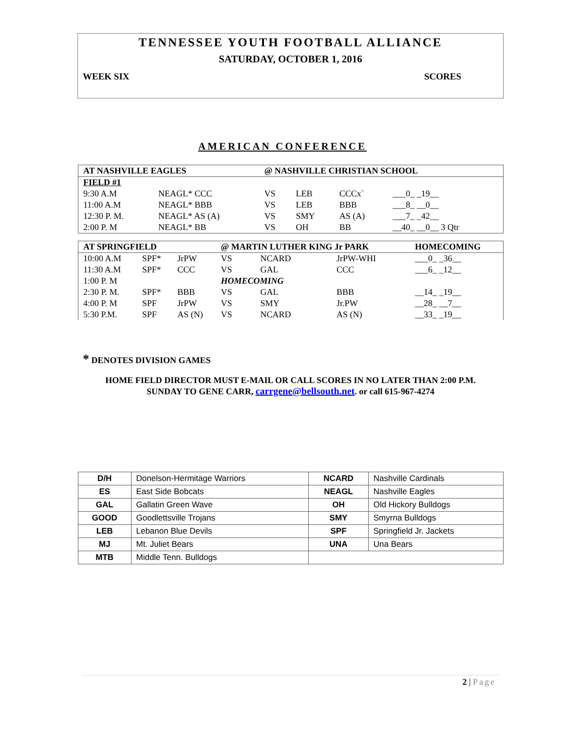TENNESSEE YOUTH FOOTBALL ALLIANCE
SATURDAY, OCTOBER 1, 2016
WEEK SIX SCORES
AMERICAN CONFERENCE
| AT NASHVILLE EAGLES | | @ NASHVILLE CHRISTIAN SCHOOL | | | |
| FIELD #1 | | | | | |
| 9:30 A.M | NEAGL* CCC | VS | LEB | CCCx` | ___0_ _19__ |
| 11:00 A.M | NEAGL* BBB | VS | LEB | BBB | ___8_ __0__ |
| 12:30 P. M. | NEAGL* AS (A) | VS | SMY | AS (A) | ___7_ _42__ |
| 2:00 P. M | NEAGL* BB | VS | OH | BB | __40_ __0__ 3 Qtr |
| AT SPRINGFIELD | | | @ MARTIN LUTHER KING Jr PARK | | | HOMECOMING |
| 10:00 A.M | SPF* | JrPW | VS | NCARD | JrPW-WHI | ___0_ _36__ |
| 11:30 A.M | SPF* | CCC | VS | GAL | CCC | ___6_ _12__ |
| 1:00 P. M | | | HOMECOMING | | | |
| 2:30 P. M. | SPF* | BBB | VS | GAL | BBB | __14_ _19__ |
| 4:00 P. M | SPF | JrPW | VS | SMY | Jr.PW | __28_ __7__ |
| 5:30 P.M. | SPF | AS (N) | VS | NCARD | AS (N) | __33_ _19__ |
* DENOTES DIVISION GAMES
HOME FIELD DIRECTOR MUST E-MAIL OR CALL SCORES IN NO LATER THAN 2:00 P.M.
SUNDAY TO GENE CARR, carrgene@bellsouth.net. or call 615-967-4274
| D/H | Donelson-Hermitage Warriors | NCARD | Nashville Cardinals |
| ES | East Side Bobcats | NEAGL | Nashville Eagles |
| GAL | Gallatin Green Wave | OH | Old Hickory Bulldogs |
| GOOD | Goodlettsville Trojans | SMY | Smyrna Bulldogs |
| LEB | Lebanon Blue Devils | SPF | Springfield Jr. Jackets |
| MJ | Mt. Juliet Bears | UNA | Una Bears |
| MTB | Middle Tenn. Bulldogs | | |
2 | Page